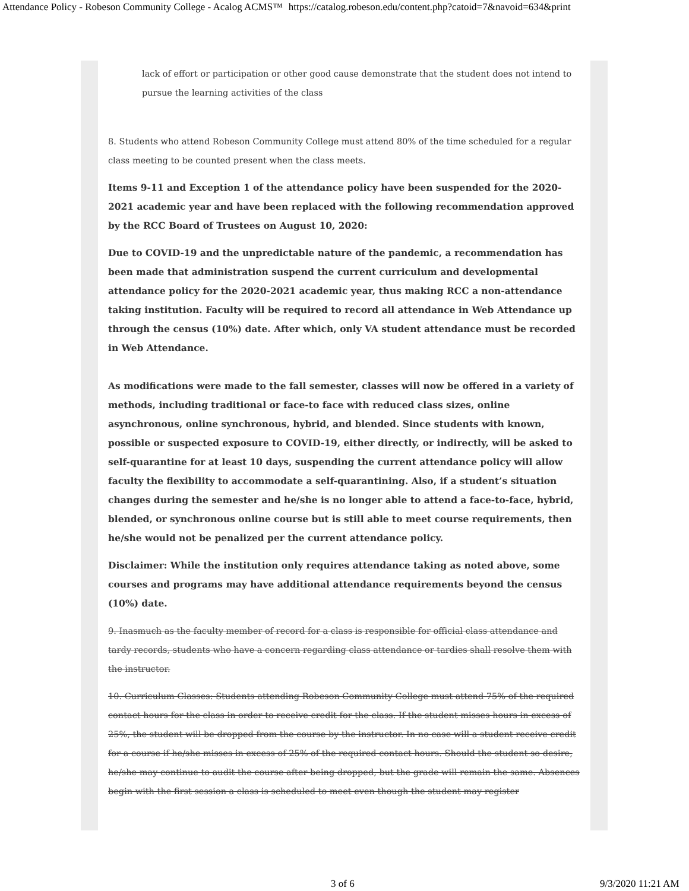Attendance Policy - Robeson Community College - Acalog ACMS™ https://catalog.robeson.edu/content.php?catoid=7&navoid=634&print
lack of effort or participation or other good cause demonstrate that the student does not intend to pursue the learning activities of the class
8. Students who attend Robeson Community College must attend 80% of the time scheduled for a regular class meeting to be counted present when the class meets.
Items 9-11 and Exception 1 of the attendance policy have been suspended for the 2020-2021 academic year and have been replaced with the following recommendation approved by the RCC Board of Trustees on August 10, 2020:
Due to COVID-19 and the unpredictable nature of the pandemic, a recommendation has been made that administration suspend the current curriculum and developmental attendance policy for the 2020-2021 academic year, thus making RCC a non-attendance taking institution. Faculty will be required to record all attendance in Web Attendance up through the census (10%) date. After which, only VA student attendance must be recorded in Web Attendance.
As modifications were made to the fall semester, classes will now be offered in a variety of methods, including traditional or face-to face with reduced class sizes, online asynchronous, online synchronous, hybrid, and blended. Since students with known, possible or suspected exposure to COVID-19, either directly, or indirectly, will be asked to self-quarantine for at least 10 days, suspending the current attendance policy will allow faculty the flexibility to accommodate a self-quarantining. Also, if a student’s situation changes during the semester and he/she is no longer able to attend a face-to-face, hybrid, blended, or synchronous online course but is still able to meet course requirements, then he/she would not be penalized per the current attendance policy.
Disclaimer: While the institution only requires attendance taking as noted above, some courses and programs may have additional attendance requirements beyond the census (10%) date.
9. Inasmuch as the faculty member of record for a class is responsible for official class attendance and tardy records, students who have a concern regarding class attendance or tardies shall resolve them with the instructor.
10. Curriculum Classes: Students attending Robeson Community College must attend 75% of the required contact hours for the class in order to receive credit for the class. If the student misses hours in excess of 25%, the student will be dropped from the course by the instructor. In no case will a student receive credit for a course if he/she misses in excess of 25% of the required contact hours. Should the student so desire, he/she may continue to audit the course after being dropped, but the grade will remain the same. Absences begin with the first session a class is scheduled to meet even though the student may register
3 of 6 9/3/2020 11:21 AM